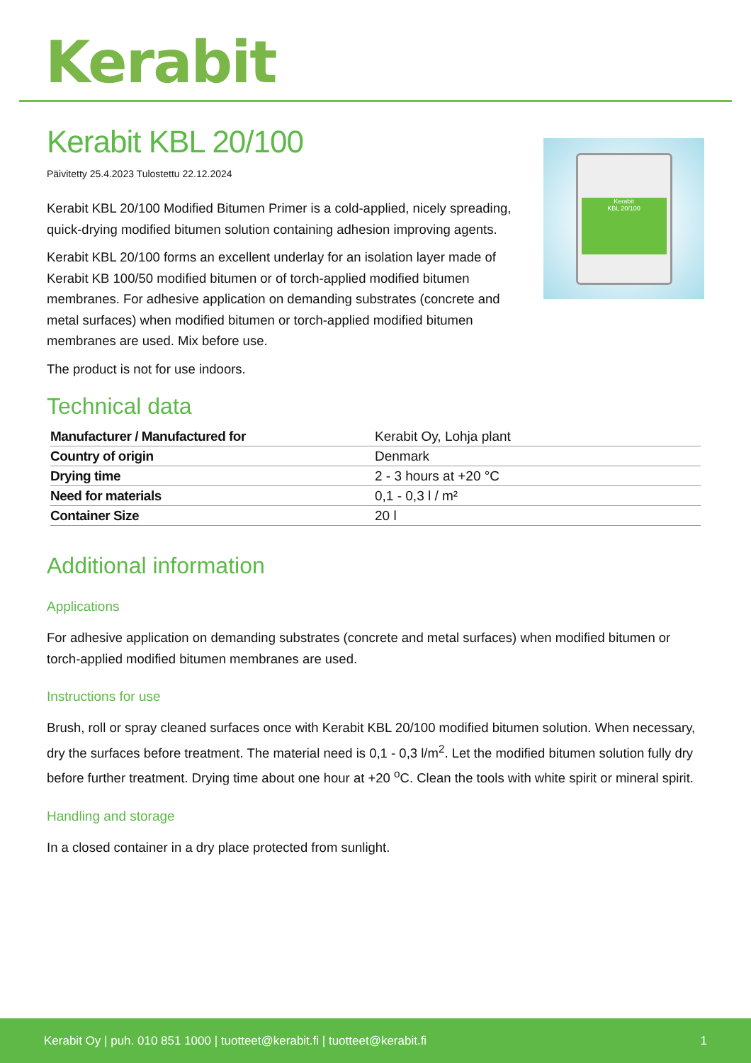Kerabit
Kerabit
KBL 20/100
Kerabit KBL 20/100
Päivitetty 25.4.2023 Tulostettu 22.12.2024
Kerabit KBL 20/100 Modified Bitumen Primer is a cold-applied, nicely spreading, quick-drying modified bitumen solution containing adhesion improving agents.
Kerabit KBL 20/100 forms an excellent underlay for an isolation layer made of Kerabit KB 100/50 modified bitumen or of torch-applied modified bitumen membranes. For adhesive application on demanding substrates (concrete and metal surfaces) when modified bitumen or torch-applied modified bitumen membranes are used. Mix before use.
The product is not for use indoors.
Technical data
| Manufacturer / Manufactured for | Kerabit Oy, Lohja plant |
| Country of origin | Denmark |
| Drying time | 2 - 3 hours at +20 °C |
| Need for materials | 0,1 - 0,3 l / m² |
| Container Size | 20 l |
Additional information
Applications
For adhesive application on demanding substrates (concrete and metal surfaces) when modified bitumen or torch-applied modified bitumen membranes are used.
Instructions for use
Brush, roll or spray cleaned surfaces once with Kerabit KBL 20/100 modified bitumen solution. When necessary, dry the surfaces before treatment. The material need is 0,1 - 0,3 l/m<sup>2</sup>. Let the modified bitumen solution fully dry before further treatment. Drying time about one hour at +20 <sup>o</sup>C. Clean the tools with white spirit or mineral spirit.
Handling and storage
In a closed container in a dry place protected from sunlight.
Kerabit Oy | puh. 010 851 1000 | tuotteet@kerabit.fi | tuotteet@kerabit.fi 1